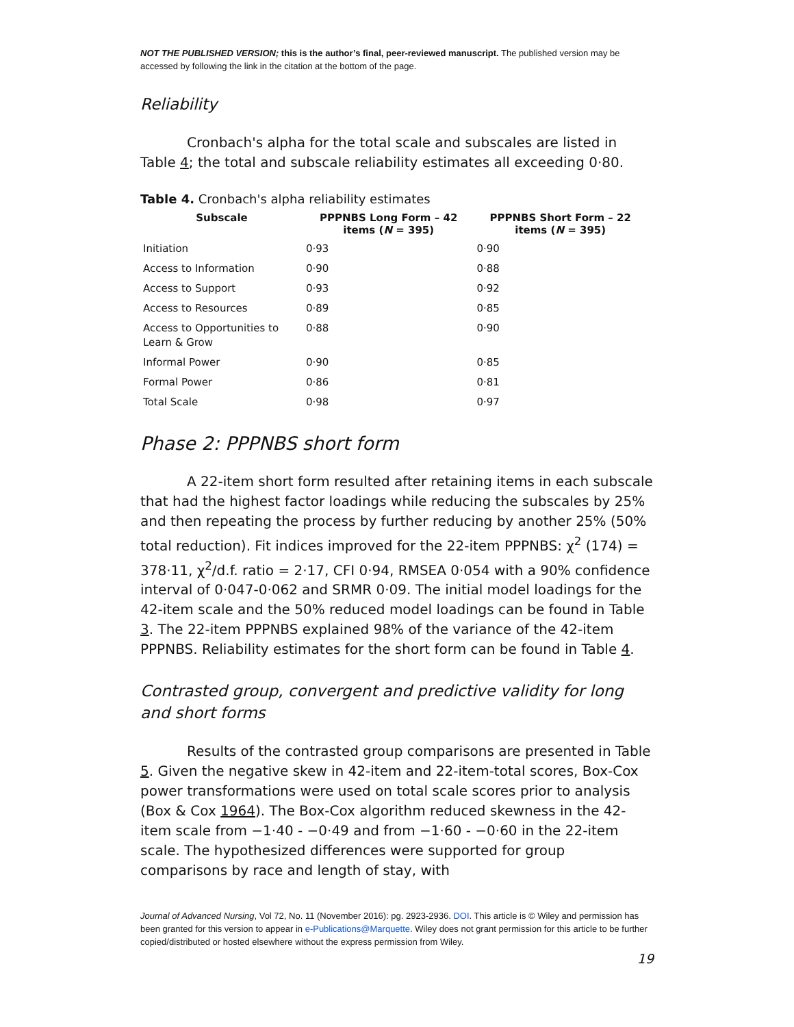NOT THE PUBLISHED VERSION; this is the author’s final, peer-reviewed manuscript. The published version may be accessed by following the link in the citation at the bottom of the page.
Reliability
Cronbach's alpha for the total scale and subscales are listed in Table 4; the total and subscale reliability estimates all exceeding 0·80.
Table 4. Cronbach's alpha reliability estimates
| Subscale | PPPNBS Long Form – 42 items ( N = 395) | PPPNBS Short Form – 22 items ( N = 395) |
| --- | --- | --- |
| Initiation | 0·93 | 0·90 |
| Access to Information | 0·90 | 0·88 |
| Access to Support | 0·93 | 0·92 |
| Access to Resources | 0·89 | 0·85 |
| Access to Opportunities to Learn & Grow | 0·88 | 0·90 |
| Informal Power | 0·90 | 0·85 |
| Formal Power | 0·86 | 0·81 |
| Total Scale | 0·98 | 0·97 |
Phase 2: PPPNBS short form
A 22-item short form resulted after retaining items in each subscale that had the highest factor loadings while reducing the subscales by 25% and then repeating the process by further reducing by another 25% (50% total reduction). Fit indices improved for the 22-item PPPNBS: χ<sup>2</sup> (174) = 378·11, χ<sup>2</sup>/d.f. ratio = 2·17, CFI 0·94, RMSEA 0·054 with a 90% confidence interval of 0·047-0·062 and SRMR 0·09. The initial model loadings for the 42-item scale and the 50% reduced model loadings can be found in Table 3. The 22-item PPPNBS explained 98% of the variance of the 42-item PPPNBS. Reliability estimates for the short form can be found in Table 4.
Contrasted group, convergent and predictive validity for long and short forms
Results of the contrasted group comparisons are presented in Table 5. Given the negative skew in 42-item and 22-item-total scores, Box-Cox power transformations were used on total scale scores prior to analysis (Box & Cox 1964). The Box-Cox algorithm reduced skewness in the 42-item scale from −1·40 - −0·49 and from −1·60 - −0·60 in the 22-item scale. The hypothesized differences were supported for group comparisons by race and length of stay, with
Journal of Advanced Nursing, Vol 72, No. 11 (November 2016): pg. 2923-2936. DOI. This article is © Wiley and permission has been granted for this version to appear in e-Publications@Marquette. Wiley does not grant permission for this article to be further copied/distributed or hosted elsewhere without the express permission from Wiley.
19